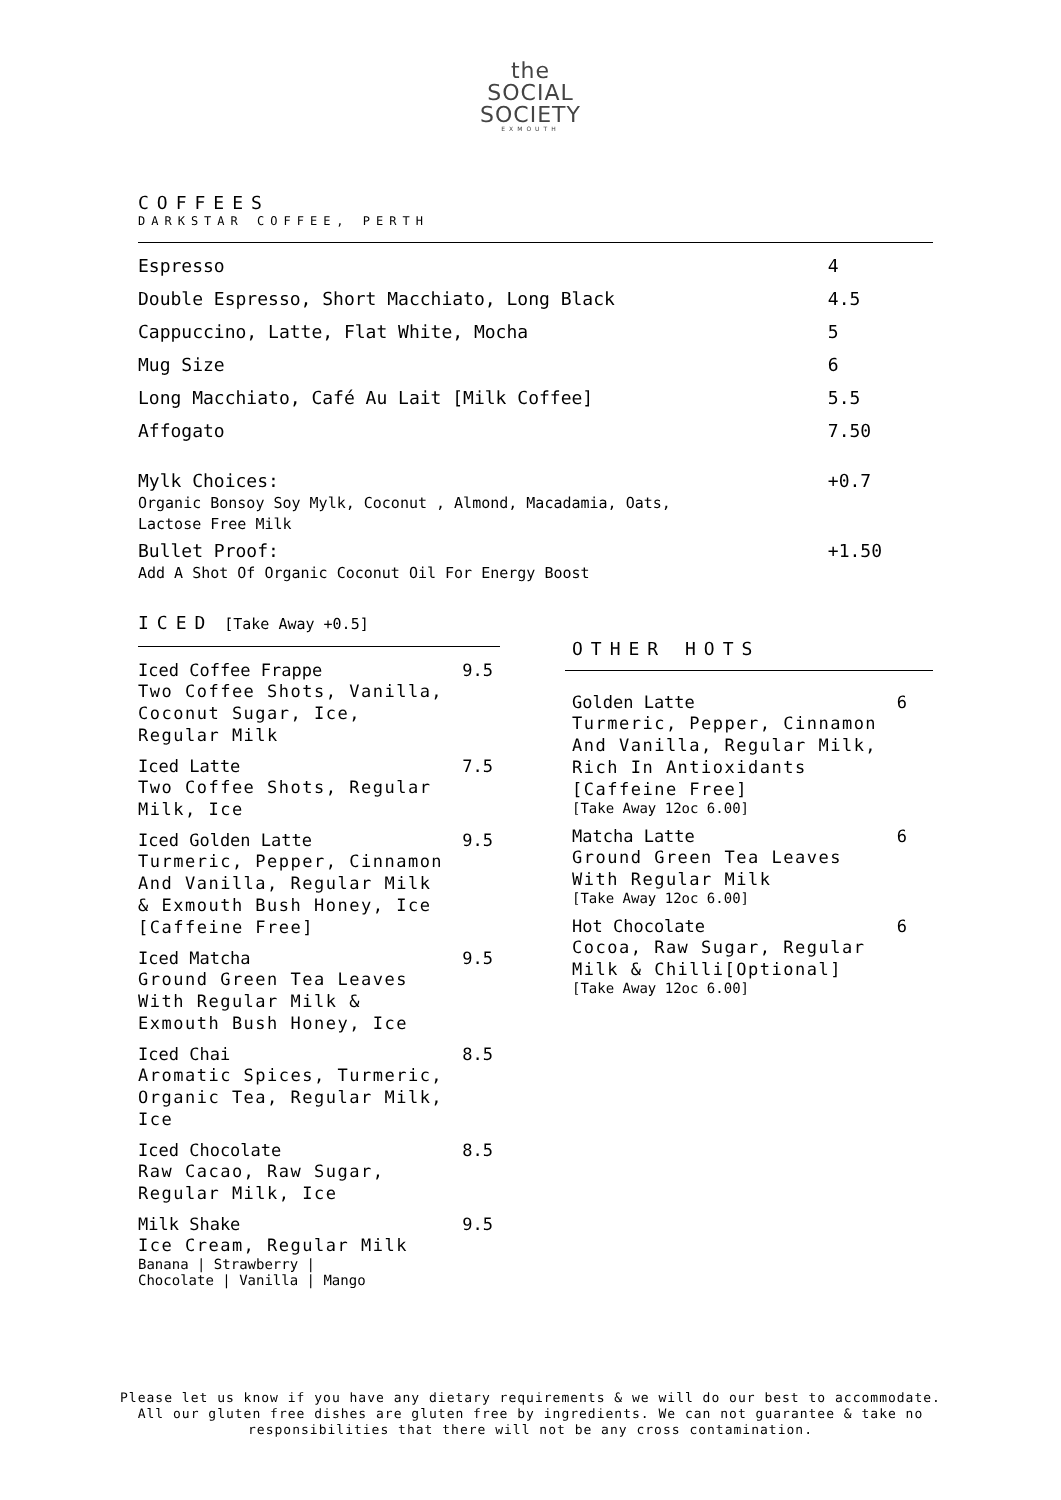the
SOCIAL
SOCIETY
EXMOUTH
COFFEES
DARKSTAR COFFEE, PERTH
| Espresso | 4 |
| Double Espresso, Short Macchiato, Long Black | 4.5 |
| Cappuccino, Latte, Flat White, Mocha | 5 |
| Mug Size | 6 |
| Long Macchiato, Café Au Lait [Milk Coffee] | 5.5 |
| Affogato | 7.50 |
| Mylk Choices: Organic Bonsoy Soy Mylk, Coconut , Almond, Macadamia, Oats, Lactose Free Milk | +0.7 |
| Bullet Proof: Add A Shot Of Organic Coconut Oil For Energy Boost | +1.50 |
ICED [Take Away +0.5]
OTHER HOTS
Iced Coffee Frappe 9.5
Two Coffee Shots, Vanilla,
Coconut Sugar, Ice,
Regular Milk
Iced Latte 7.5
Two Coffee Shots, Regular
Milk, Ice
Iced Golden Latte 9.5
Turmeric, Pepper, Cinnamon
And Vanilla, Regular Milk
& Exmouth Bush Honey, Ice
[Caffeine Free]
Iced Matcha 9.5
Ground Green Tea Leaves
With Regular Milk &
Exmouth Bush Honey, Ice
Iced Chai 8.5
Aromatic Spices, Turmeric,
Organic Tea, Regular Milk,
Ice
Iced Chocolate 8.5
Raw Cacao, Raw Sugar,
Regular Milk, Ice
Milk Shake 9.5
Ice Cream, Regular Milk
Banana | Strawberry |
Chocolate | Vanilla | Mango
Golden Latte 6
Turmeric, Pepper, Cinnamon
And Vanilla, Regular Milk,
Rich In Antioxidants
[Caffeine Free]
[Take Away 12oc 6.00]
Matcha Latte 6
Ground Green Tea Leaves
With Regular Milk
[Take Away 12oc 6.00]
Hot Chocolate 6
Cocoa, Raw Sugar, Regular
Milk & Chilli[Optional]
[Take Away 12oc 6.00]
Please let us know if you have any dietary requirements & we will do our best to accommodate.
All our gluten free dishes are gluten free by ingredients. We can not guarantee & take no
responsibilities that there will not be any cross contamination.